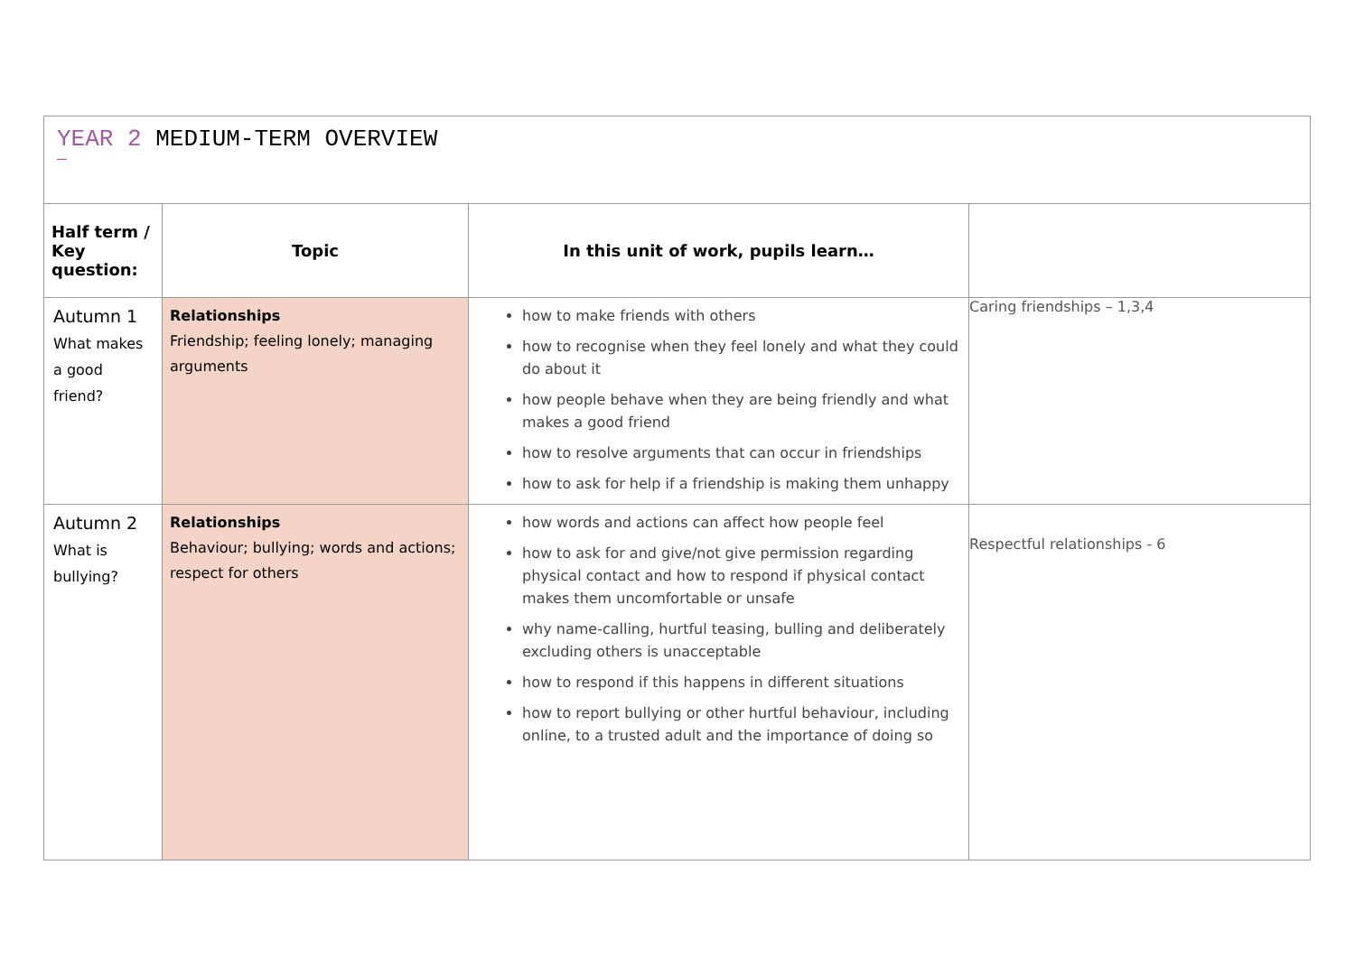| YEAR 2 MEDIUM-TERM OVERVIEW — | | | |
| --- | --- | --- | --- |
| Half term / Key question: | Topic | In this unit of work, pupils learn… | |
| Autumn 1 What makes a good friend? | Relationships Friendship; feeling lonely; managing arguments | how to make friends with others how to recognise when they feel lonely and what they could do about it how people behave when they are being friendly and what makes a good friend how to resolve arguments that can occur in friendships how to ask for help if a friendship is making them unhappy | Caring friendships – 1,3,4 |
| Autumn 2 What is bullying? | Relationships Behaviour; bullying; words and actions; respect for others | how words and actions can affect how people feel how to ask for and give/not give permission regarding physical contact and how to respond if physical contact makes them uncomfortable or unsafe why name-calling, hurtful teasing, bulling and deliberately excluding others is unacceptable how to respond if this happens in different situations how to report bullying or other hurtful behaviour, including online, to a trusted adult and the importance of doing so | Respectful relationships - 6 |